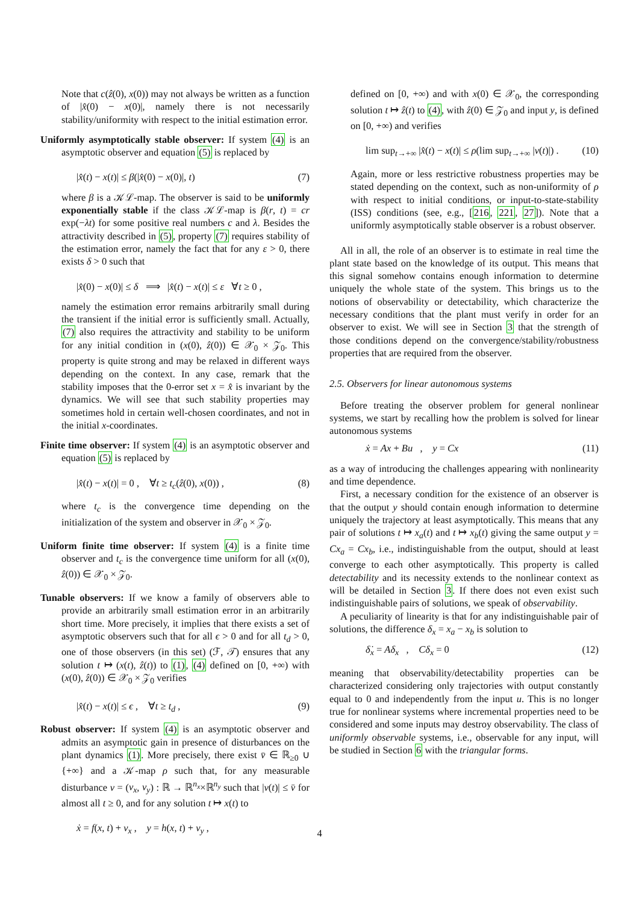Note that c(ẑ(0), x(0)) may not always be written as a function of |x̂(0) − x(0)|, namely there is not necessarily stability/uniformity with respect to the initial estimation error.
Uniformly asymptotically stable observer: If system (4) is an asymptotic observer and equation (5) is replaced by
|x̂(t) − x(t)| ≤ β(|x̂(0) − x(0)|, t) (7)
where β is a 𝒦ℒ-map. The observer is said to be uniformly exponentially stable if the class 𝒦ℒ-map is β(r, t) = cr exp(−λt) for some positive real numbers c and λ. Besides the attractivity described in (5), property (7) requires stability of the estimation error, namely the fact that for any ε > 0, there exists δ > 0 such that
|x̂(0) − x(0)| ≤ δ ⟹ |x̂(t) − x(t)| ≤ ε ∀t ≥ 0 ,
namely the estimation error remains arbitrarily small during the transient if the initial error is sufficiently small. Actually, (7) also requires the attractivity and stability to be uniform for any initial condition in (x(0), ẑ(0)) ∈ 𝒳<sub>0</sub> × 𝒵<sub>0</sub>. This property is quite strong and may be relaxed in different ways depending on the context. In any case, remark that the stability imposes that the 0-error set x = x̂ is invariant by the dynamics. We will see that such stability properties may sometimes hold in certain well-chosen coordinates, and not in the initial x-coordinates.
Finite time observer: If system (4) is an asymptotic observer and equation (5) is replaced by
|x̂(t) − x(t)| = 0 , ∀t ≥ t<sub>c</sub>(ẑ(0), x(0)) , (8)
where t<sub>c</sub> is the convergence time depending on the initialization of the system and observer in 𝒳<sub>0</sub> × 𝒵<sub>0</sub>.
Uniform finite time observer: If system (4) is a finite time observer and t<sub>c</sub> is the convergence time uniform for all (x(0), ẑ(0)) ∈ 𝒳<sub>0</sub> × 𝒵<sub>0</sub>.
Tunable observers: If we know a family of observers able to provide an arbitrarily small estimation error in an arbitrarily short time. More precisely, it implies that there exists a set of asymptotic observers such that for all ϵ > 0 and for all t<sub>d</sub> > 0, one of those observers (in this set) (ℱ, 𝒯) ensures that any solution t ↦ (x(t), ẑ(t)) to (1), (4) defined on [0, +∞) with (x(0), ẑ(0)) ∈ 𝒳<sub>0</sub> × 𝒵<sub>0</sub> verifies
|x̂(t) − x(t)| ≤ ϵ , ∀t ≥ t<sub>d</sub> , (9)
Robust observer: If system (4) is an asymptotic observer and admits an asymptotic gain in presence of disturbances on the plant dynamics (1). More precisely, there exist v̄ ∈ ℝ<sub>≥0</sub> ∪ {+∞} and a 𝒦-map ρ such that, for any measurable disturbance v = (v<sub>x</sub>, v<sub>y</sub>) : ℝ → ℝ<sup>n<sub>x</sub></sup>×ℝ<sup>n<sub>y</sub></sup> such that |v(t)| ≤ v̄ for almost all t ≥ 0, and for any solution t ↦ x(t) to
ẋ = f(x, t) + v<sub>x</sub> , y = h(x, t) + v<sub>y</sub> ,
defined on [0, +∞) and with x(0) ∈ 𝒳<sub>0</sub>, the corresponding solution t ↦ ẑ(t) to (4), with ẑ(0) ∈ 𝒵<sub>0</sub> and input y, is defined on [0, +∞) and verifies
lim sup<sub>t→+∞</sub> |x̂(t) − x(t)| ≤ ρ(lim sup<sub>t→+∞</sub> |v(t)|) . (10)
Again, more or less restrictive robustness properties may be stated depending on the context, such as non-uniformity of ρ with respect to initial conditions, or input-to-state-stability (ISS) conditions (see, e.g., [216, 221, 27]). Note that a uniformly asymptotically stable observer is a robust observer.
All in all, the role of an observer is to estimate in real time the plant state based on the knowledge of its output. This means that this signal somehow contains enough information to determine uniquely the whole state of the system. This brings us to the notions of observability or detectability, which characterize the necessary conditions that the plant must verify in order for an observer to exist. We will see in Section 3 that the strength of those conditions depend on the convergence/stability/robustness properties that are required from the observer.
2.5. Observers for linear autonomous systems
Before treating the observer problem for general nonlinear systems, we start by recalling how the problem is solved for linear autonomous systems
ẋ = Ax + Bu , y = Cx (11)
as a way of introducing the challenges appearing with nonlinearity and time dependence.
First, a necessary condition for the existence of an observer is that the output y should contain enough information to determine uniquely the trajectory at least asymptotically. This means that any pair of solutions t ↦ x<sub>a</sub>(t) and t ↦ x<sub>b</sub>(t) giving the same output y = Cx<sub>a</sub> = Cx<sub>b</sub>, i.e., indistinguishable from the output, should at least converge to each other asymptotically. This property is called detectability and its necessity extends to the nonlinear context as will be detailed in Section 3. If there does not even exist such indistinguishable pairs of solutions, we speak of observability.
A peculiarity of linearity is that for any indistinguishable pair of solutions, the difference δ<sub>x</sub> = x<sub>a</sub> − x<sub>b</sub> is solution to
δ̇<sub>x</sub> = Aδ<sub>x</sub> , Cδ<sub>x</sub> = 0 (12)
meaning that observability/detectability properties can be characterized considering only trajectories with output constantly equal to 0 and independently from the input u. This is no longer true for nonlinear systems where incremental properties need to be considered and some inputs may destroy observability. The class of uniformly observable systems, i.e., observable for any input, will be studied in Section 6 with the triangular forms.
4